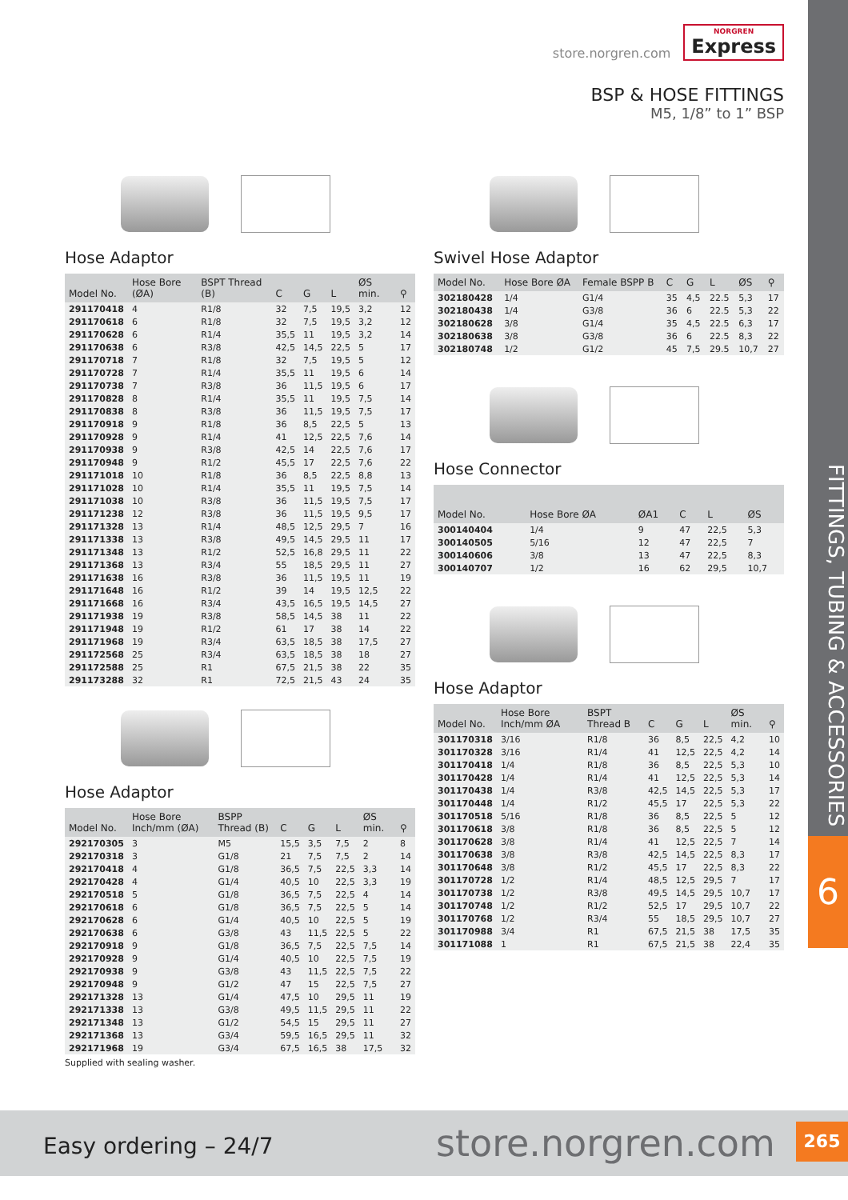FITTINGS, TUBING & ACCESSORIES
6
store.norgren.com NORGREN Express
BSP & HOSE FITTINGS
M5, 1/8” to 1” BSP
Hose Adaptor
| Model No. | Hose Bore (ØA) | BSPT Thread (B) | C | G | L | ØS min. | ⚲ |
| --- | --- | --- | --- | --- | --- | --- | --- |
| 291170418 | 4 | R1/8 | 32 | 7,5 | 19,5 | 3,2 | 12 |
| 291170618 | 6 | R1/8 | 32 | 7,5 | 19,5 | 3,2 | 12 |
| 291170628 | 6 | R1/4 | 35,5 | 11 | 19,5 | 3,2 | 14 |
| 291170638 | 6 | R3/8 | 42,5 | 14,5 | 22,5 | 5 | 17 |
| 291170718 | 7 | R1/8 | 32 | 7,5 | 19,5 | 5 | 12 |
| 291170728 | 7 | R1/4 | 35,5 | 11 | 19,5 | 6 | 14 |
| 291170738 | 7 | R3/8 | 36 | 11,5 | 19,5 | 6 | 17 |
| 291170828 | 8 | R1/4 | 35,5 | 11 | 19,5 | 7,5 | 14 |
| 291170838 | 8 | R3/8 | 36 | 11,5 | 19,5 | 7,5 | 17 |
| 291170918 | 9 | R1/8 | 36 | 8,5 | 22,5 | 5 | 13 |
| 291170928 | 9 | R1/4 | 41 | 12,5 | 22,5 | 7,6 | 14 |
| 291170938 | 9 | R3/8 | 42,5 | 14 | 22,5 | 7,6 | 17 |
| 291170948 | 9 | R1/2 | 45,5 | 17 | 22,5 | 7,6 | 22 |
| 291171018 | 10 | R1/8 | 36 | 8,5 | 22,5 | 8,8 | 13 |
| 291171028 | 10 | R1/4 | 35,5 | 11 | 19,5 | 7,5 | 14 |
| 291171038 | 10 | R3/8 | 36 | 11,5 | 19,5 | 7,5 | 17 |
| 291171238 | 12 | R3/8 | 36 | 11,5 | 19,5 | 9,5 | 17 |
| 291171328 | 13 | R1/4 | 48,5 | 12,5 | 29,5 | 7 | 16 |
| 291171338 | 13 | R3/8 | 49,5 | 14,5 | 29,5 | 11 | 17 |
| 291171348 | 13 | R1/2 | 52,5 | 16,8 | 29,5 | 11 | 22 |
| 291171368 | 13 | R3/4 | 55 | 18,5 | 29,5 | 11 | 27 |
| 291171638 | 16 | R3/8 | 36 | 11,5 | 19,5 | 11 | 19 |
| 291171648 | 16 | R1/2 | 39 | 14 | 19,5 | 12,5 | 22 |
| 291171668 | 16 | R3/4 | 43,5 | 16,5 | 19,5 | 14,5 | 27 |
| 291171938 | 19 | R3/8 | 58,5 | 14,5 | 38 | 11 | 22 |
| 291171948 | 19 | R1/2 | 61 | 17 | 38 | 14 | 22 |
| 291171968 | 19 | R3/4 | 63,5 | 18,5 | 38 | 17,5 | 27 |
| 291172568 | 25 | R3/4 | 63,5 | 18,5 | 38 | 18 | 27 |
| 291172588 | 25 | R1 | 67,5 | 21,5 | 38 | 22 | 35 |
| 291173288 | 32 | R1 | 72,5 | 21,5 | 43 | 24 | 35 |
Hose Adaptor
| Model No. | Hose Bore Inch/mm (ØA) | BSPP Thread (B) | C | G | L | ØS min. | ⚲ |
| --- | --- | --- | --- | --- | --- | --- | --- |
| 292170305 | 3 | M5 | 15,5 | 3,5 | 7,5 | 2 | 8 |
| 292170318 | 3 | G1/8 | 21 | 7,5 | 7,5 | 2 | 14 |
| 292170418 | 4 | G1/8 | 36,5 | 7,5 | 22,5 | 3,3 | 14 |
| 292170428 | 4 | G1/4 | 40,5 | 10 | 22,5 | 3,3 | 19 |
| 292170518 | 5 | G1/8 | 36,5 | 7,5 | 22,5 | 4 | 14 |
| 292170618 | 6 | G1/8 | 36,5 | 7,5 | 22,5 | 5 | 14 |
| 292170628 | 6 | G1/4 | 40,5 | 10 | 22,5 | 5 | 19 |
| 292170638 | 6 | G3/8 | 43 | 11,5 | 22,5 | 5 | 22 |
| 292170918 | 9 | G1/8 | 36,5 | 7,5 | 22,5 | 7,5 | 14 |
| 292170928 | 9 | G1/4 | 40,5 | 10 | 22,5 | 7,5 | 19 |
| 292170938 | 9 | G3/8 | 43 | 11,5 | 22,5 | 7,5 | 22 |
| 292170948 | 9 | G1/2 | 47 | 15 | 22,5 | 7,5 | 27 |
| 292171328 | 13 | G1/4 | 47,5 | 10 | 29,5 | 11 | 19 |
| 292171338 | 13 | G3/8 | 49,5 | 11,5 | 29,5 | 11 | 22 |
| 292171348 | 13 | G1/2 | 54,5 | 15 | 29,5 | 11 | 27 |
| 292171368 | 13 | G3/4 | 59,5 | 16,5 | 29,5 | 11 | 32 |
| 292171968 | 19 | G3/4 | 67,5 | 16,5 | 38 | 17,5 | 32 |
Supplied with sealing washer.
Swivel Hose Adaptor
| Model No. | Hose Bore ØA | Female BSPP B | C | G | L | ØS | ⚲ |
| --- | --- | --- | --- | --- | --- | --- | --- |
| 302180428 | 1/4 | G1/4 | 35 | 4,5 | 22.5 | 5,3 | 17 |
| 302180438 | 1/4 | G3/8 | 36 | 6 | 22.5 | 5,3 | 22 |
| 302180628 | 3/8 | G1/4 | 35 | 4,5 | 22.5 | 6,3 | 17 |
| 302180638 | 3/8 | G3/8 | 36 | 6 | 22.5 | 8,3 | 22 |
| 302180748 | 1/2 | G1/2 | 45 | 7,5 | 29.5 | 10,7 | 27 |
Hose Connector
| Model No. | Hose Bore ØA | ØA1 | C | L | ØS |
| --- | --- | --- | --- | --- | --- |
| 300140404 | 1/4 | 9 | 47 | 22,5 | 5,3 |
| 300140505 | 5/16 | 12 | 47 | 22,5 | 7 |
| 300140606 | 3/8 | 13 | 47 | 22,5 | 8,3 |
| 300140707 | 1/2 | 16 | 62 | 29,5 | 10,7 |
Hose Adaptor
| Model No. | Hose Bore Inch/mm ØA | BSPT Thread B | C | G | L | ØS min. | ⚲ |
| --- | --- | --- | --- | --- | --- | --- | --- |
| 301170318 | 3/16 | R1/8 | 36 | 8,5 | 22,5 | 4,2 | 10 |
| 301170328 | 3/16 | R1/4 | 41 | 12,5 | 22,5 | 4,2 | 14 |
| 301170418 | 1/4 | R1/8 | 36 | 8,5 | 22,5 | 5,3 | 10 |
| 301170428 | 1/4 | R1/4 | 41 | 12,5 | 22,5 | 5,3 | 14 |
| 301170438 | 1/4 | R3/8 | 42,5 | 14,5 | 22,5 | 5,3 | 17 |
| 301170448 | 1/4 | R1/2 | 45,5 | 17 | 22,5 | 5,3 | 22 |
| 301170518 | 5/16 | R1/8 | 36 | 8,5 | 22,5 | 5 | 12 |
| 301170618 | 3/8 | R1/8 | 36 | 8,5 | 22,5 | 5 | 12 |
| 301170628 | 3/8 | R1/4 | 41 | 12,5 | 22,5 | 7 | 14 |
| 301170638 | 3/8 | R3/8 | 42,5 | 14,5 | 22,5 | 8,3 | 17 |
| 301170648 | 3/8 | R1/2 | 45,5 | 17 | 22,5 | 8,3 | 22 |
| 301170728 | 1/2 | R1/4 | 48,5 | 12,5 | 29,5 | 7 | 17 |
| 301170738 | 1/2 | R3/8 | 49,5 | 14,5 | 29,5 | 10,7 | 17 |
| 301170748 | 1/2 | R1/2 | 52,5 | 17 | 29,5 | 10,7 | 22 |
| 301170768 | 1/2 | R3/4 | 55 | 18,5 | 29,5 | 10,7 | 27 |
| 301170988 | 3/4 | R1 | 67,5 | 21,5 | 38 | 17,5 | 35 |
| 301171088 | 1 | R1 | 67,5 | 21,5 | 38 | 22,4 | 35 |
Easy ordering – 24/7 store.norgren.com
265